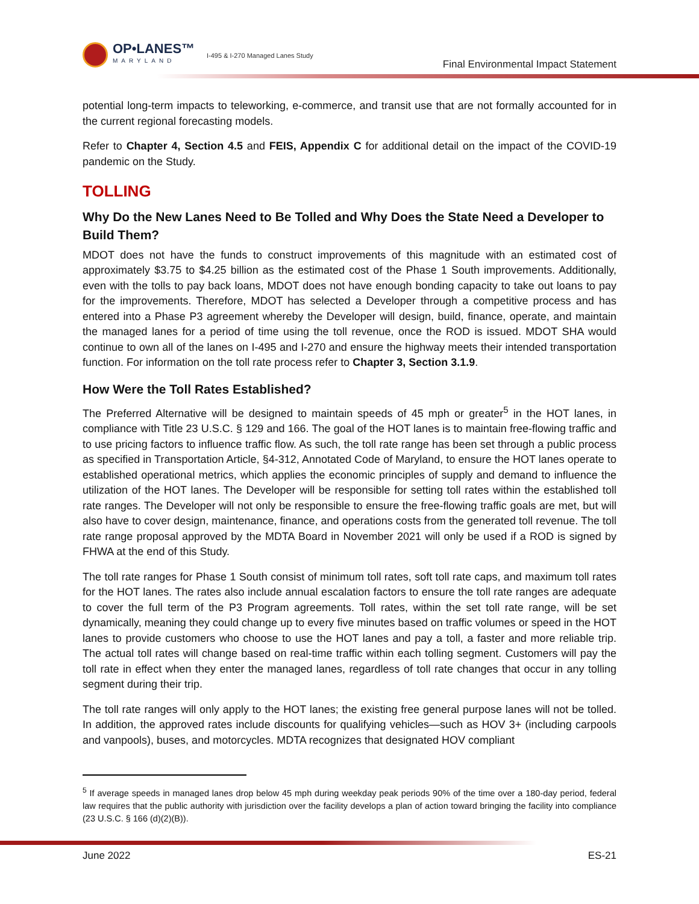OP•LANES™
MARYLAND
I-495 & I-270 Managed Lanes Study
Final Environmental Impact Statement
potential long-term impacts to teleworking, e-commerce, and transit use that are not formally accounted for in the current regional forecasting models.
Refer to Chapter 4, Section 4.5 and FEIS, Appendix C for additional detail on the impact of the COVID-19 pandemic on the Study.
TOLLING
Why Do the New Lanes Need to Be Tolled and Why Does the State Need a Developer to Build Them?
MDOT does not have the funds to construct improvements of this magnitude with an estimated cost of approximately $3.75 to $4.25 billion as the estimated cost of the Phase 1 South improvements. Additionally, even with the tolls to pay back loans, MDOT does not have enough bonding capacity to take out loans to pay for the improvements. Therefore, MDOT has selected a Developer through a competitive process and has entered into a Phase P3 agreement whereby the Developer will design, build, finance, operate, and maintain the managed lanes for a period of time using the toll revenue, once the ROD is issued. MDOT SHA would continue to own all of the lanes on I-495 and I-270 and ensure the highway meets their intended transportation function. For information on the toll rate process refer to Chapter 3, Section 3.1.9.
How Were the Toll Rates Established?
The Preferred Alternative will be designed to maintain speeds of 45 mph or greater<sup>5</sup> in the HOT lanes, in compliance with Title 23 U.S.C. § 129 and 166. The goal of the HOT lanes is to maintain free-flowing traffic and to use pricing factors to influence traffic flow. As such, the toll rate range has been set through a public process as specified in Transportation Article, §4-312, Annotated Code of Maryland, to ensure the HOT lanes operate to established operational metrics, which applies the economic principles of supply and demand to influence the utilization of the HOT lanes. The Developer will be responsible for setting toll rates within the established toll rate ranges. The Developer will not only be responsible to ensure the free-flowing traffic goals are met, but will also have to cover design, maintenance, finance, and operations costs from the generated toll revenue. The toll rate range proposal approved by the MDTA Board in November 2021 will only be used if a ROD is signed by FHWA at the end of this Study.
The toll rate ranges for Phase 1 South consist of minimum toll rates, soft toll rate caps, and maximum toll rates for the HOT lanes. The rates also include annual escalation factors to ensure the toll rate ranges are adequate to cover the full term of the P3 Program agreements. Toll rates, within the set toll rate range, will be set dynamically, meaning they could change up to every five minutes based on traffic volumes or speed in the HOT lanes to provide customers who choose to use the HOT lanes and pay a toll, a faster and more reliable trip. The actual toll rates will change based on real-time traffic within each tolling segment. Customers will pay the toll rate in effect when they enter the managed lanes, regardless of toll rate changes that occur in any tolling segment during their trip.
The toll rate ranges will only apply to the HOT lanes; the existing free general purpose lanes will not be tolled. In addition, the approved rates include discounts for qualifying vehicles—such as HOV 3+ (including carpools and vanpools), buses, and motorcycles. MDTA recognizes that designated HOV compliant
<sup>5</sup> If average speeds in managed lanes drop below 45 mph during weekday peak periods 90% of the time over a 180-day period, federal law requires that the public authority with jurisdiction over the facility develops a plan of action toward bringing the facility into compliance (23 U.S.C. § 166 (d)(2)(B)).
June 2022 ES-21